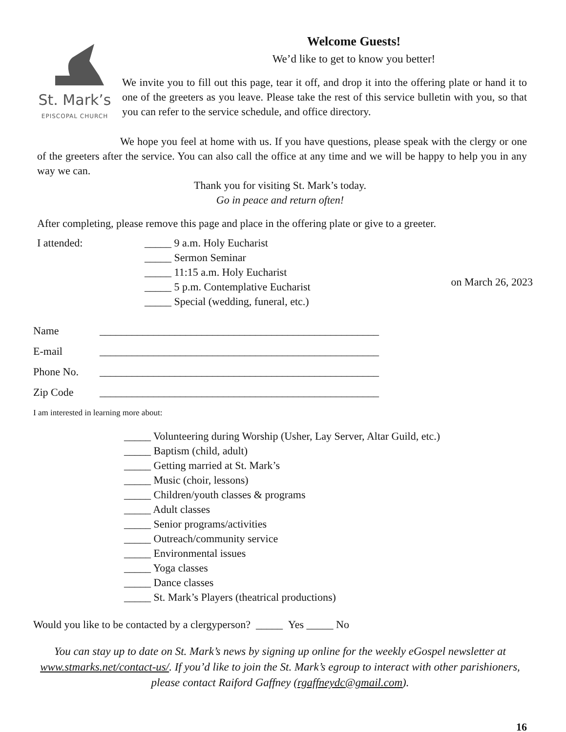St. Mark’s
EPISCOPAL CHURCH
Welcome Guests!
We’d like to get to know you better!
We invite you to fill out this page, tear it off, and drop it into the offering plate or hand it to one of the greeters as you leave. Please take the rest of this service bulletin with you, so that you can refer to the service schedule, and office directory.
We hope you feel at home with us. If you have questions, please speak with the clergy or one of the greeters after the service. You can also call the office at any time and we will be happy to help you in any way we can.
Thank you for visiting St. Mark’s today.
Go in peace and return often!
After completing, please remove this page and place in the offering plate or give to a greeter.
I attended: _____ 9 a.m. Holy Eucharist
_____ Sermon Seminar
_____ 11:15 a.m. Holy Eucharist
_____ 5 p.m. Contemplative Eucharist
_____ Special (wedding, funeral, etc.)
on March 26, 2023
Name ____________________________________________________
E-mail ____________________________________________________
Phone No. ____________________________________________________
Zip Code ____________________________________________________
I am interested in learning more about:
_____ Volunteering during Worship (Usher, Lay Server, Altar Guild, etc.)
_____ Baptism (child, adult)
_____ Getting married at St. Mark’s
_____ Music (choir, lessons)
_____ Children/youth classes & programs
_____ Adult classes
_____ Senior programs/activities
_____ Outreach/community service
_____ Environmental issues
_____ Yoga classes
_____ Dance classes
_____ St. Mark’s Players (theatrical productions)
Would you like to be contacted by a clergyperson? _____ Yes _____ No
You can stay up to date on St. Mark’s news by signing up online for the weekly eGospel newsletter at www.stmarks.net/contact-us/. If you’d like to join the St. Mark’s egroup to interact with other parishioners, please contact Raiford Gaffney (rgaffneydc@gmail.com).
16